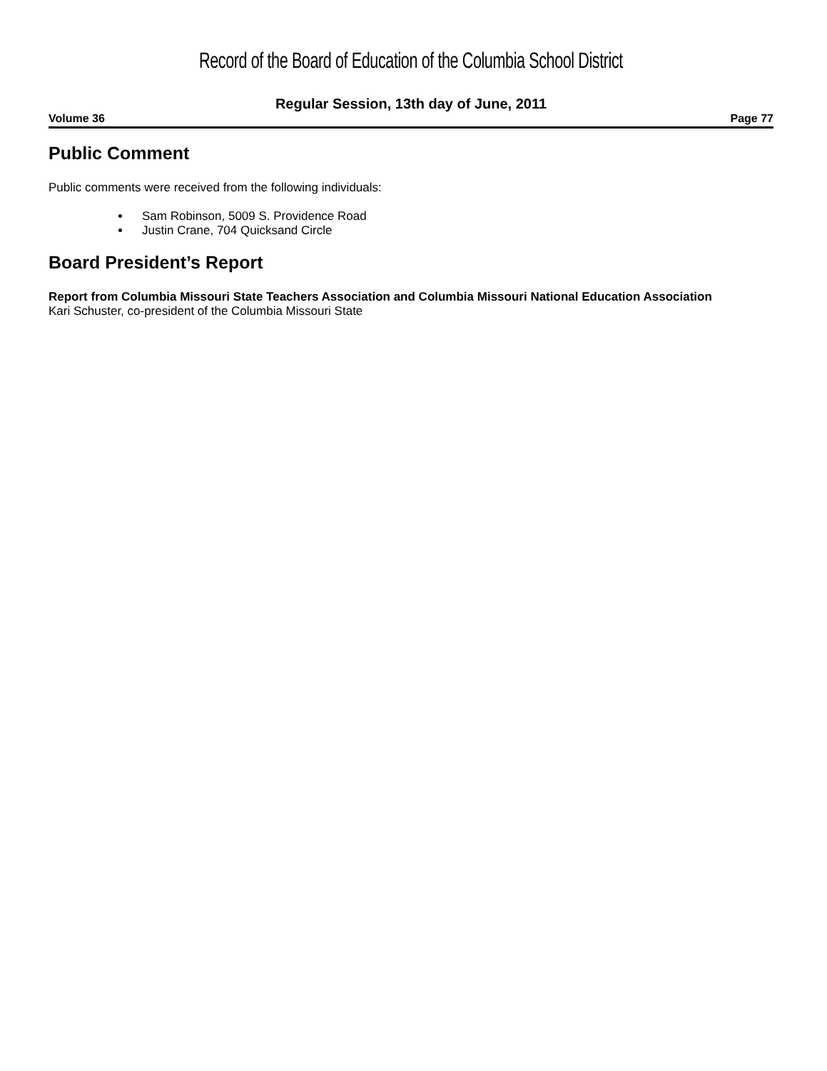Record of the Board of Education of the Columbia School District
Regular Session, 13th day of June, 2011
Volume 36 Page 77
Public Comment
Public comments were received from the following individuals:
Sam Robinson, 5009 S. Providence Road
Justin Crane, 704 Quicksand Circle
Board President’s Report
Report from Columbia Missouri State Teachers Association and Columbia Missouri National Education Association
Kari Schuster, co-president of the Columbia Missouri State